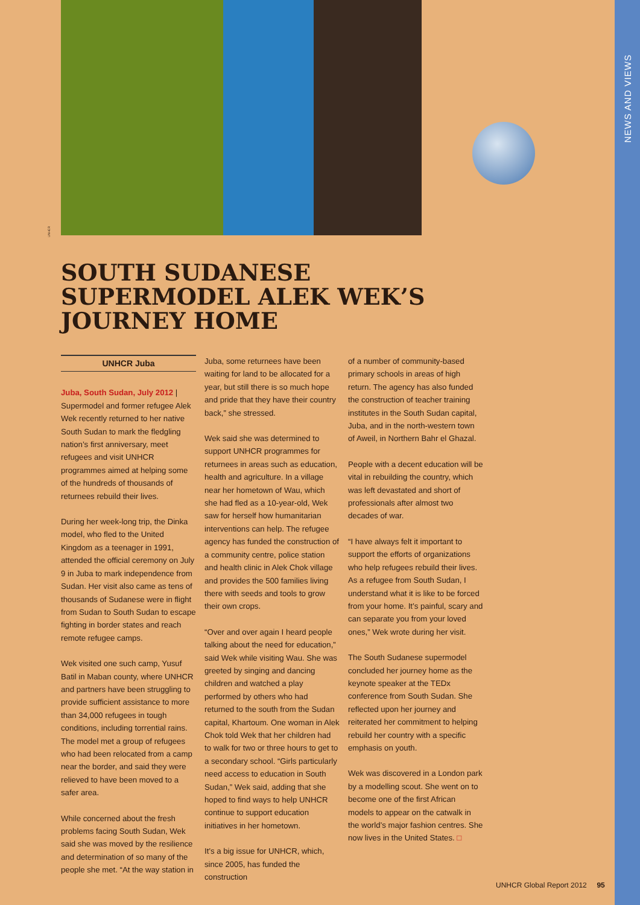NEWS AND VIEWS
UNHCR
SOUTH SUDANESE SUPERMODEL ALEK WEK’S JOURNEY HOME
UNHCR Juba
Juba, South Sudan, July 2012 | Supermodel and former refugee Alek Wek recently returned to her native South Sudan to mark the fledgling nation’s first anniversary, meet refugees and visit UNHCR programmes aimed at helping some of the hundreds of thousands of returnees rebuild their lives.
During her week-long trip, the Dinka model, who fled to the United Kingdom as a teenager in 1991, attended the official ceremony on July 9 in Juba to mark independence from Sudan. Her visit also came as tens of thousands of Sudanese were in flight from Sudan to South Sudan to escape fighting in border states and reach remote refugee camps.
Wek visited one such camp, Yusuf Batil in Maban county, where UNHCR and partners have been struggling to provide sufficient assistance to more than 34,000 refugees in tough conditions, including torrential rains. The model met a group of refugees who had been relocated from a camp near the border, and said they were relieved to have been moved to a safer area.
While concerned about the fresh problems facing South Sudan, Wek said she was moved by the resilience and determination of so many of the people she met. “At the way station in
Juba, some returnees have been waiting for land to be allocated for a year, but still there is so much hope and pride that they have their country back,” she stressed.
Wek said she was determined to support UNHCR programmes for returnees in areas such as education, health and agriculture. In a village near her hometown of Wau, which she had fled as a 10-year-old, Wek saw for herself how humanitarian interventions can help. The refugee agency has funded the construction of a community centre, police station and health clinic in Alek Chok village and provides the 500 families living there with seeds and tools to grow their own crops.
“Over and over again I heard people talking about the need for education,” said Wek while visiting Wau. She was greeted by singing and dancing children and watched a play performed by others who had returned to the south from the Sudan capital, Khartoum. One woman in Alek Chok told Wek that her children had to walk for two or three hours to get to a secondary school. “Girls particularly need access to education in South Sudan,” Wek said, adding that she hoped to find ways to help UNHCR continue to support education initiatives in her hometown.
It’s a big issue for UNHCR, which, since 2005, has funded the construction
of a number of community-based primary schools in areas of high return. The agency has also funded the construction of teacher training institutes in the South Sudan capital, Juba, and in the north-western town of Aweil, in Northern Bahr el Ghazal.
People with a decent education will be vital in rebuilding the country, which was left devastated and short of professionals after almost two decades of war.
“I have always felt it important to support the efforts of organizations who help refugees rebuild their lives. As a refugee from South Sudan, I understand what it is like to be forced from your home. It’s painful, scary and can separate you from your loved ones,” Wek wrote during her visit.
The South Sudanese supermodel concluded her journey home as the keynote speaker at the TEDx conference from South Sudan. She reflected upon her journey and reiterated her commitment to helping rebuild her country with a specific emphasis on youth.
Wek was discovered in a London park by a modelling scout. She went on to become one of the first African models to appear on the catwalk in the world’s major fashion centres. She now lives in the United States. □
UNHCR Global Report 2012 95